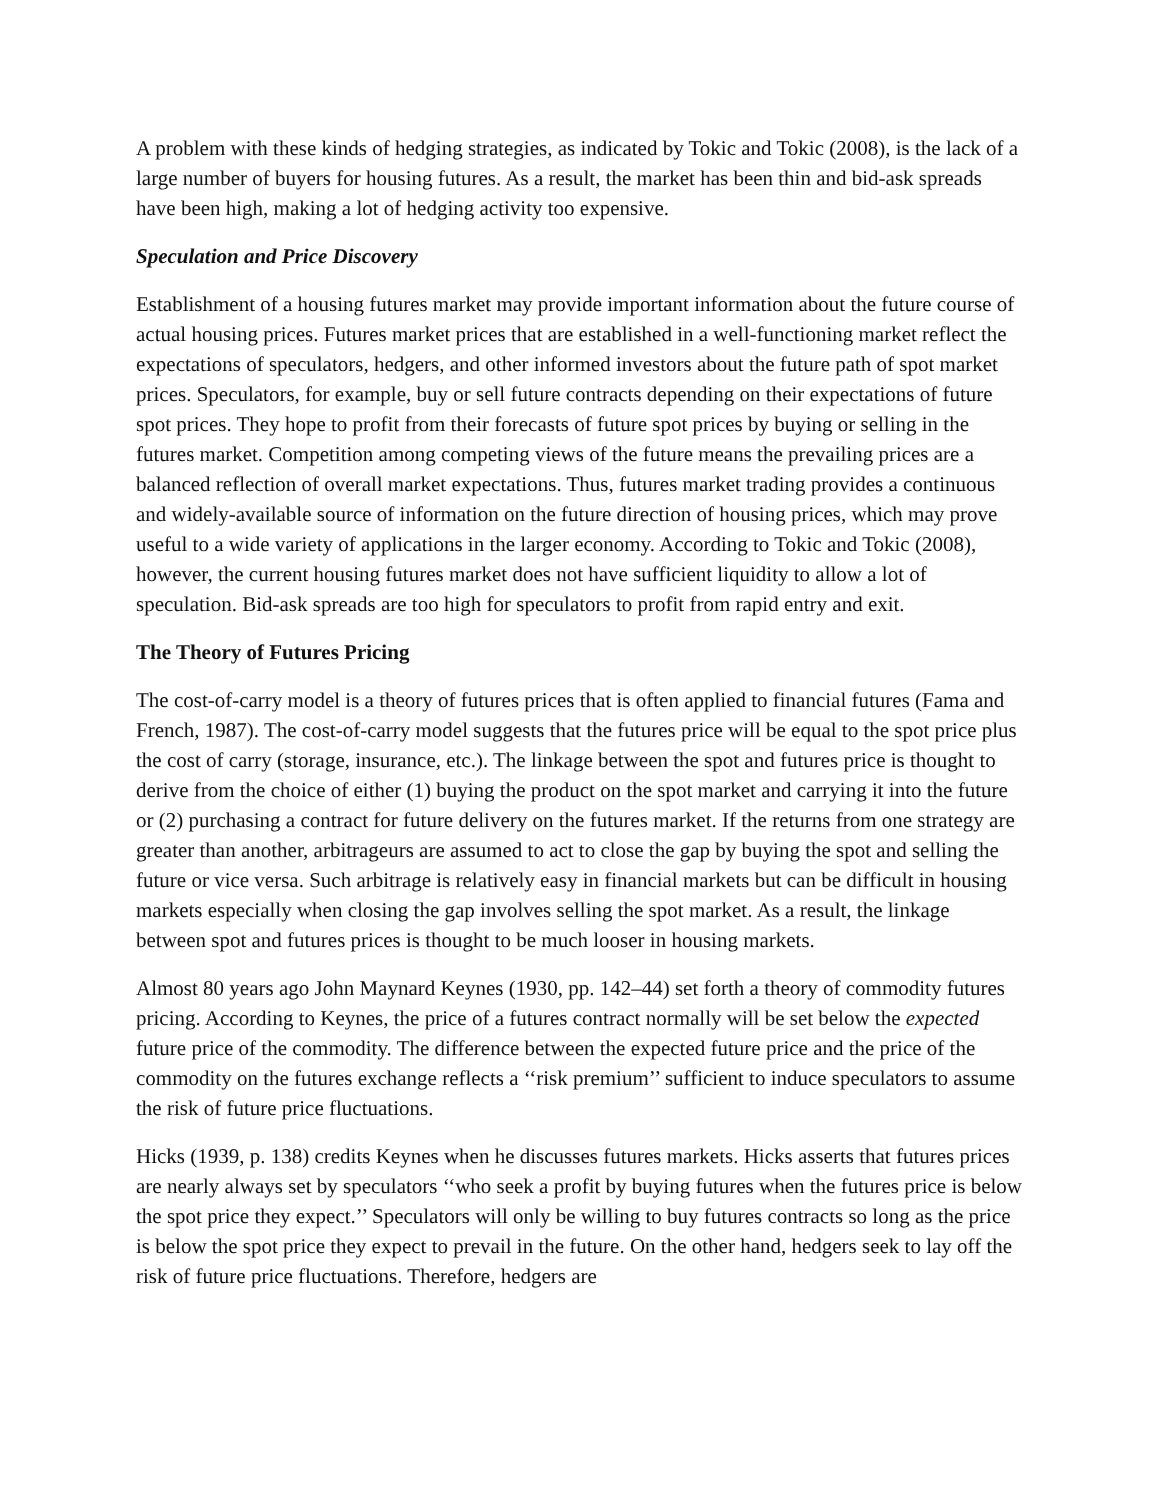A problem with these kinds of hedging strategies, as indicated by Tokic and Tokic (2008), is the lack of a large number of buyers for housing futures. As a result, the market has been thin and bid-ask spreads have been high, making a lot of hedging activity too expensive.
Speculation and Price Discovery
Establishment of a housing futures market may provide important information about the future course of actual housing prices. Futures market prices that are established in a well-functioning market reflect the expectations of speculators, hedgers, and other informed investors about the future path of spot market prices. Speculators, for example, buy or sell future contracts depending on their expectations of future spot prices. They hope to profit from their forecasts of future spot prices by buying or selling in the futures market. Competition among competing views of the future means the prevailing prices are a balanced reflection of overall market expectations. Thus, futures market trading provides a continuous and widely-available source of information on the future direction of housing prices, which may prove useful to a wide variety of applications in the larger economy. According to Tokic and Tokic (2008), however, the current housing futures market does not have sufficient liquidity to allow a lot of speculation. Bid-ask spreads are too high for speculators to profit from rapid entry and exit.
The Theory of Futures Pricing
The cost-of-carry model is a theory of futures prices that is often applied to financial futures (Fama and French, 1987). The cost-of-carry model suggests that the futures price will be equal to the spot price plus the cost of carry (storage, insurance, etc.). The linkage between the spot and futures price is thought to derive from the choice of either (1) buying the product on the spot market and carrying it into the future or (2) purchasing a contract for future delivery on the futures market. If the returns from one strategy are greater than another, arbitrageurs are assumed to act to close the gap by buying the spot and selling the future or vice versa. Such arbitrage is relatively easy in financial markets but can be difficult in housing markets especially when closing the gap involves selling the spot market. As a result, the linkage between spot and futures prices is thought to be much looser in housing markets.
Almost 80 years ago John Maynard Keynes (1930, pp. 142–44) set forth a theory of commodity futures pricing. According to Keynes, the price of a futures contract normally will be set below the expected future price of the commodity. The difference between the expected future price and the price of the commodity on the futures exchange reflects a ‘‘risk premium’’ sufficient to induce speculators to assume the risk of future price fluctuations.
Hicks (1939, p. 138) credits Keynes when he discusses futures markets. Hicks asserts that futures prices are nearly always set by speculators ‘‘who seek a profit by buying futures when the futures price is below the spot price they expect.’’ Speculators will only be willing to buy futures contracts so long as the price is below the spot price they expect to prevail in the future. On the other hand, hedgers seek to lay off the risk of future price fluctuations. Therefore, hedgers are